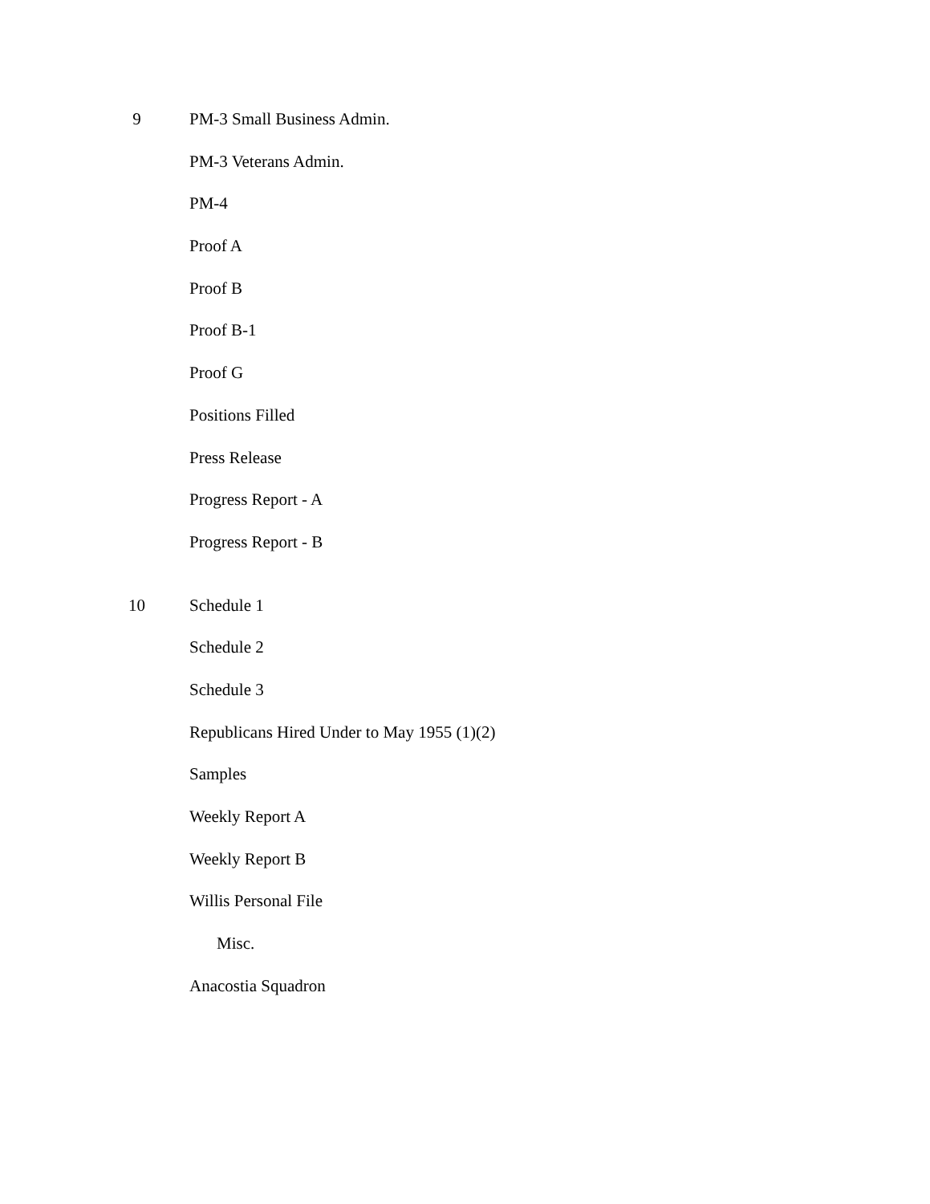9 PM-3 Small Business Admin.
PM-3 Veterans Admin.
PM-4
Proof A
Proof B
Proof B-1
Proof G
Positions Filled
Press Release
Progress Report - A
Progress Report - B
10 Schedule 1
Schedule 2
Schedule 3
Republicans Hired Under to May 1955 (1)(2)
Samples
Weekly Report A
Weekly Report B
Willis Personal File
Misc.
Anacostia Squadron